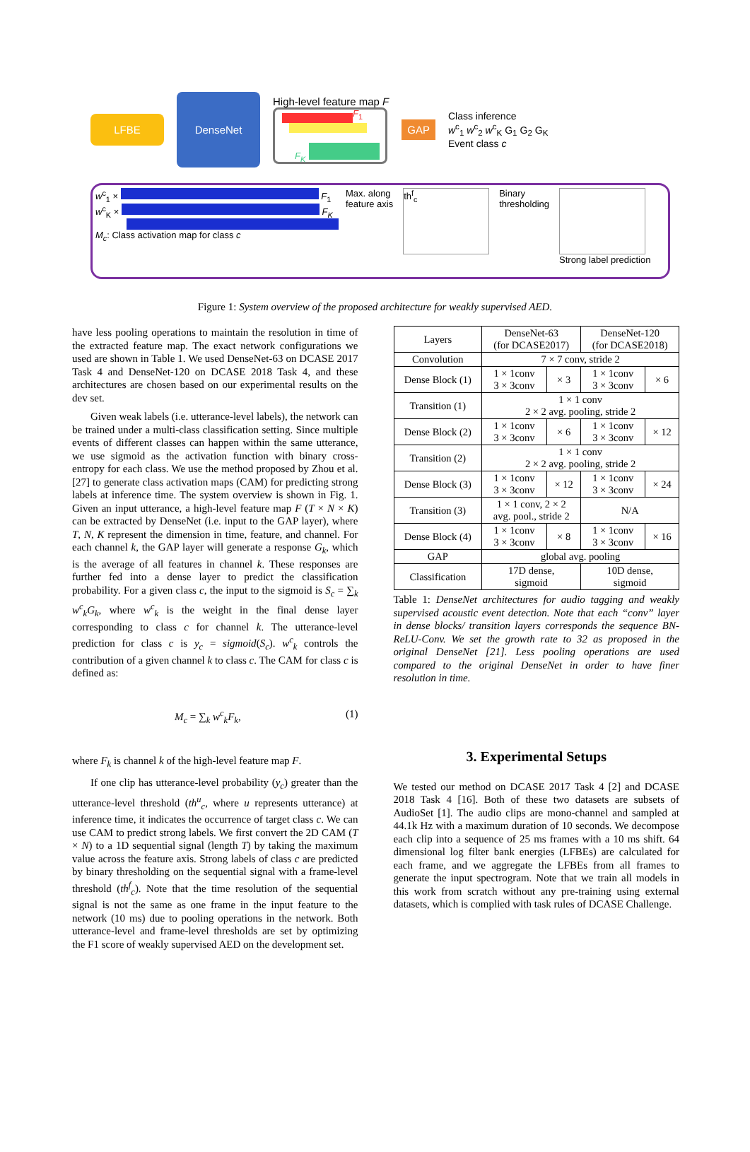LFBE DenseNet
High-level feature map F
F<sub>1</sub>
F<sub>K</sub>
GAP
Class inference
w<sup>c</sup><sub>1</sub> w<sup>c</sup><sub>2</sub> w<sup>c</sup><sub>K</sub> G<sub>1</sub> G<sub>2</sub> G<sub>K</sub>
Event class c
w<sup>c</sup><sub>1</sub> × F<sub>1</sub>
w<sup>c</sup><sub>K</sub> × F<sub>K</sub>
M<sub>c</sub>: Class activation map for class c
Max. along
feature axis
th<sup>f</sup><sub>c</sub>
Binary
thresholding
Strong label prediction
Figure 1: System overview of the proposed architecture for weakly supervised AED.
have less pooling operations to maintain the resolution in time of the extracted feature map. The exact network configurations we used are shown in Table 1. We used DenseNet-63 on DCASE 2017 Task 4 and DenseNet-120 on DCASE 2018 Task 4, and these architectures are chosen based on our experimental results on the dev set.
Given weak labels (i.e. utterance-level labels), the network can be trained under a multi-class classification setting. Since multiple events of different classes can happen within the same utterance, we use sigmoid as the activation function with binary cross-entropy for each class. We use the method proposed by Zhou et al. [27] to generate class activation maps (CAM) for predicting strong labels at inference time. The system overview is shown in Fig. 1. Given an input utterance, a high-level feature map F (T × N × K) can be extracted by DenseNet (i.e. input to the GAP layer), where T, N, K represent the dimension in time, feature, and channel. For each channel k, the GAP layer will generate a response G<sub>k</sub>, which is the average of all features in channel k. These responses are further fed into a dense layer to predict the classification probability. For a given class c, the input to the sigmoid is S<sub>c</sub> = ∑<sub>k</sub> w<sup>c</sup><sub>k</sub>G<sub>k</sub>, where w<sup>c</sup><sub>k</sub> is the weight in the final dense layer corresponding to class c for channel k. The utterance-level prediction for class c is y<sub>c</sub> = sigmoid(S<sub>c</sub>). w<sup>c</sup><sub>k</sub> controls the contribution of a given channel k to class c. The CAM for class c is defined as:
M<sub>c</sub> = ∑<sub>k</sub> w<sup>c</sup><sub>k</sub>F<sub>k</sub>, (1)
where F<sub>k</sub> is channel k of the high-level feature map F.
If one clip has utterance-level probability (y<sub>c</sub>) greater than the utterance-level threshold (th<sup>u</sup><sub>c</sub>, where u represents utterance) at inference time, it indicates the occurrence of target class c. We can use CAM to predict strong labels. We first convert the 2D CAM (T × N) to a 1D sequential signal (length T) by taking the maximum value across the feature axis. Strong labels of class c are predicted by binary thresholding on the sequential signal with a frame-level threshold (th<sup>f</sup><sub>c</sub>). Note that the time resolution of the sequential signal is not the same as one frame in the input feature to the network (10 ms) due to pooling operations in the network. Both utterance-level and frame-level thresholds are set by optimizing the F1 score of weakly supervised AED on the development set.
| Layers | DenseNet-63 (for DCASE2017) | | DenseNet-120 (for DCASE2018) | |
| --- | --- | --- | --- | --- |
| Convolution | 7 × 7 conv, stride 2 | | | |
| Dense Block (1) | 1 × 1conv 3 × 3conv | × 3 | 1 × 1conv 3 × 3conv | × 6 |
| Transition (1) | 1 × 1 conv 2 × 2 avg. pooling, stride 2 | | | |
| Dense Block (2) | 1 × 1conv 3 × 3conv | × 6 | 1 × 1conv 3 × 3conv | × 12 |
| Transition (2) | 1 × 1 conv 2 × 2 avg. pooling, stride 2 | | | |
| Dense Block (3) | 1 × 1conv 3 × 3conv | × 12 | 1 × 1conv 3 × 3conv | × 24 |
| Transition (3) | 1 × 1 conv, 2 × 2 avg. pool., stride 2 | | N/A | |
| Dense Block (4) | 1 × 1conv 3 × 3conv | × 8 | 1 × 1conv 3 × 3conv | × 16 |
| GAP | global avg. pooling | | | |
| Classification | 17D dense, sigmoid | | 10D dense, sigmoid | |
Table 1: DenseNet architectures for audio tagging and weakly supervised acoustic event detection. Note that each “conv” layer in dense blocks/ transition layers corresponds the sequence BN-ReLU-Conv. We set the growth rate to 32 as proposed in the original DenseNet [21]. Less pooling operations are used compared to the original DenseNet in order to have finer resolution in time.
3. Experimental Setups
We tested our method on DCASE 2017 Task 4 [2] and DCASE 2018 Task 4 [16]. Both of these two datasets are subsets of AudioSet [1]. The audio clips are mono-channel and sampled at 44.1k Hz with a maximum duration of 10 seconds. We decompose each clip into a sequence of 25 ms frames with a 10 ms shift. 64 dimensional log filter bank energies (LFBEs) are calculated for each frame, and we aggregate the LFBEs from all frames to generate the input spectrogram. Note that we train all models in this work from scratch without any pre-training using external datasets, which is complied with task rules of DCASE Challenge.